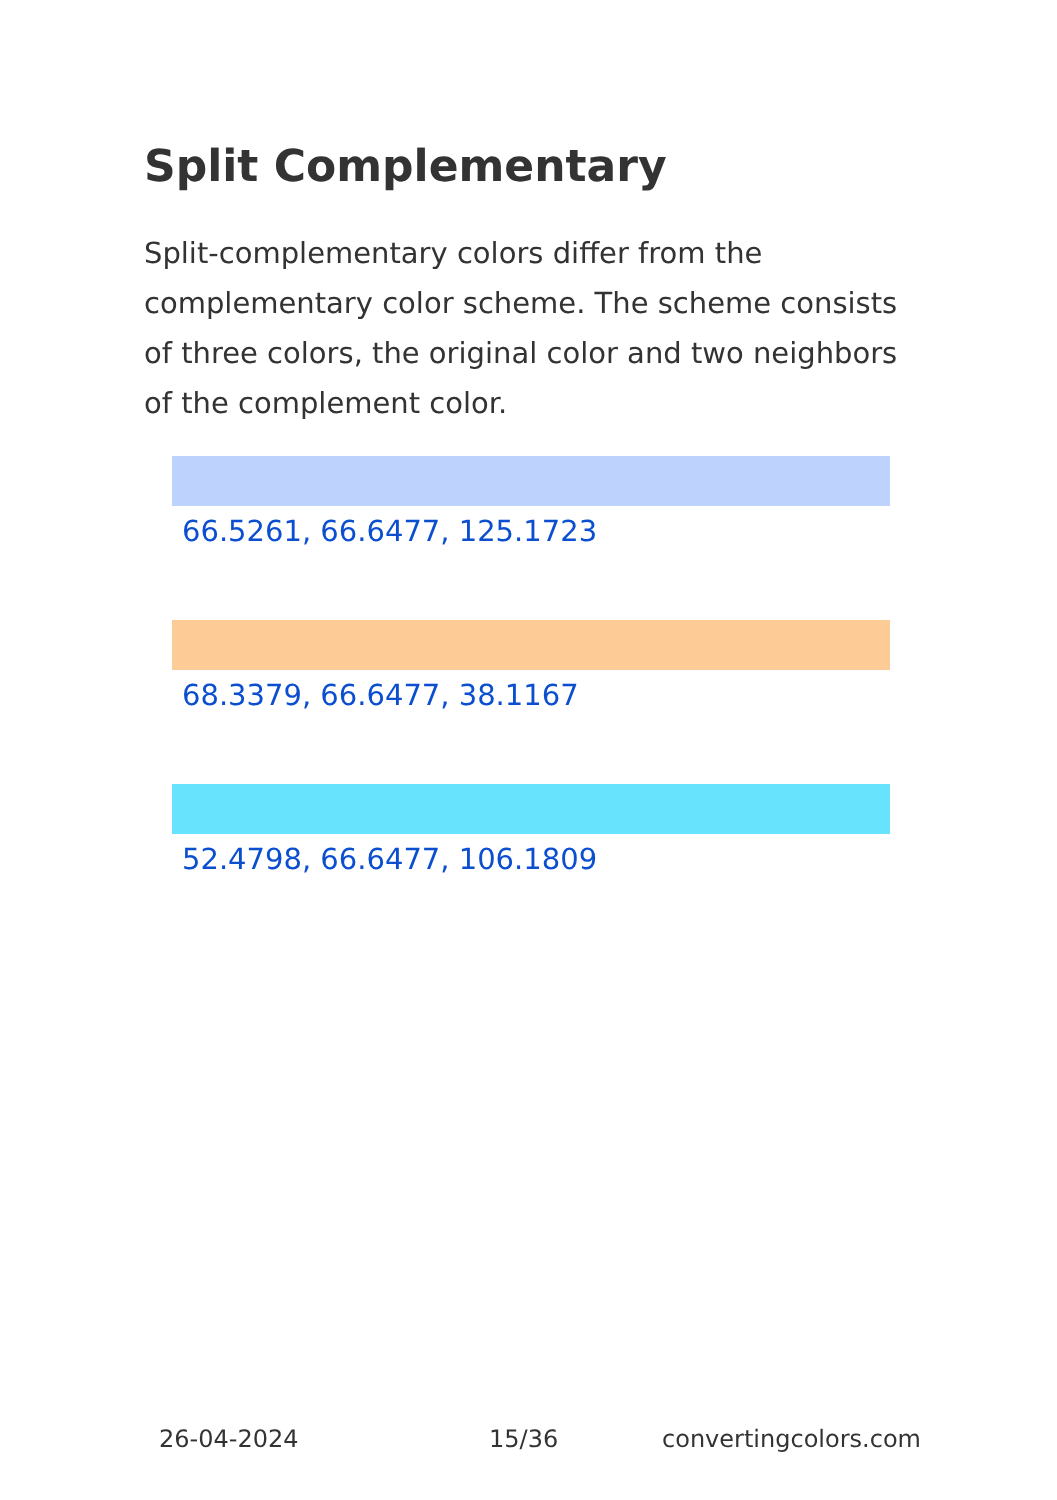Split Complementary
Split-complementary colors differ from the complementary color scheme. The scheme consists of three colors, the original color and two neighbors of the complement color.
66.5261, 66.6477, 125.1723
68.3379, 66.6477, 38.1167
52.4798, 66.6477, 106.1809
26-04-2024 15/36 convertingcolors.com